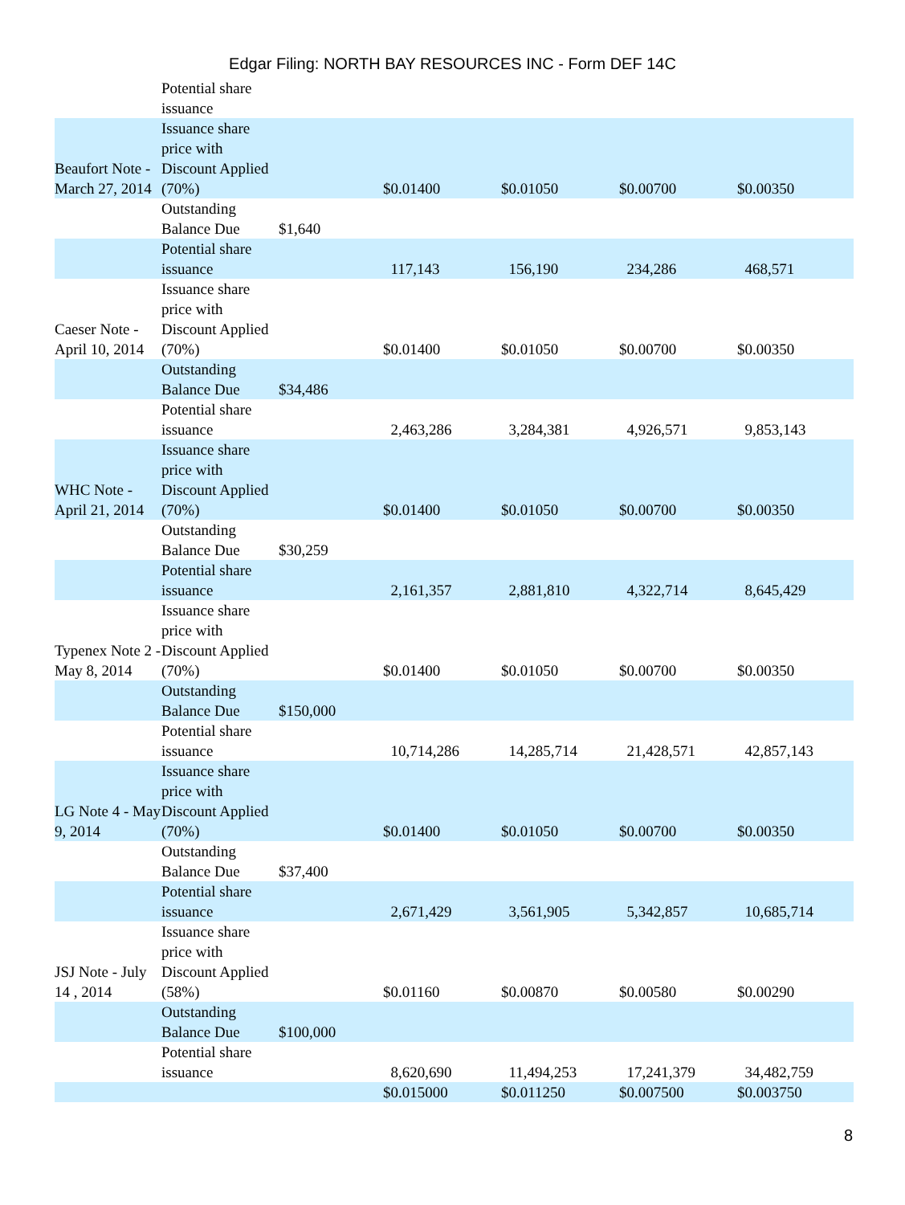Edgar Filing: NORTH BAY RESOURCES INC - Form DEF 14C
| | Potential share issuance | | | | | |
| Beaufort Note - March 27, 2014 | Issuance share price with Discount Applied (70%) | | $0.01400 | $0.01050 | $0.00700 | $0.00350 |
| | Outstanding Balance Due | $1,640 | | | | |
| | Potential share issuance | | 117,143 | 156,190 | 234,286 | 468,571 |
| Caeser Note - April 10, 2014 | Issuance share price with Discount Applied (70%) | | $0.01400 | $0.01050 | $0.00700 | $0.00350 |
| | Outstanding Balance Due | $34,486 | | | | |
| | Potential share issuance | | 2,463,286 | 3,284,381 | 4,926,571 | 9,853,143 |
| WHC Note - April 21, 2014 | Issuance share price with Discount Applied (70%) | | $0.01400 | $0.01050 | $0.00700 | $0.00350 |
| | Outstanding Balance Due | $30,259 | | | | |
| | Potential share issuance | | 2,161,357 | 2,881,810 | 4,322,714 | 8,645,429 |
| Typenex Note 2 - May 8, 2014 | Issuance share price with Discount Applied (70%) | | $0.01400 | $0.01050 | $0.00700 | $0.00350 |
| | Outstanding Balance Due | $150,000 | | | | |
| | Potential share issuance | | 10,714,286 | 14,285,714 | 21,428,571 | 42,857,143 |
| LG Note 4 - May 9, 2014 | Issuance share price with Discount Applied (70%) | | $0.01400 | $0.01050 | $0.00700 | $0.00350 |
| | Outstanding Balance Due | $37,400 | | | | |
| | Potential share issuance | | 2,671,429 | 3,561,905 | 5,342,857 | 10,685,714 |
| JSJ Note - July 14 , 2014 | Issuance share price with Discount Applied (58%) | | $0.01160 | $0.00870 | $0.00580 | $0.00290 |
| | Outstanding Balance Due | $100,000 | | | | |
| | Potential share issuance | | 8,620,690 | 11,494,253 | 17,241,379 | 34,482,759 |
| | | | $0.015000 | $0.011250 | $0.007500 | $0.003750 |
8